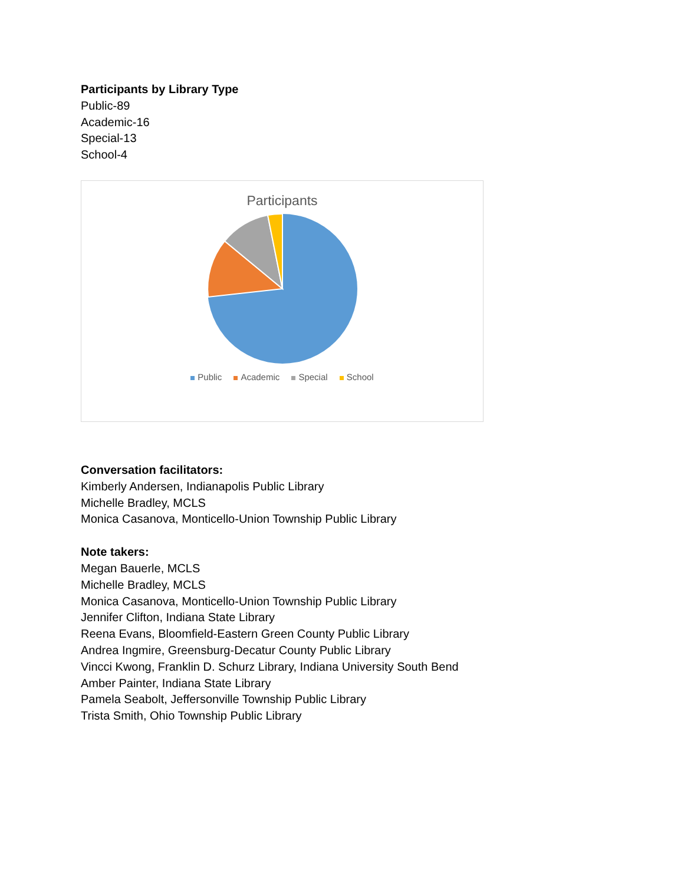Participants by Library Type
Public-89
Academic-16
Special-13
School-4
Participants
Public Academic Special School
Conversation facilitators:
Kimberly Andersen, Indianapolis Public Library
Michelle Bradley, MCLS
Monica Casanova, Monticello-Union Township Public Library
Note takers:
Megan Bauerle, MCLS
Michelle Bradley, MCLS
Monica Casanova, Monticello-Union Township Public Library
Jennifer Clifton, Indiana State Library
Reena Evans, Bloomfield-Eastern Green County Public Library
Andrea Ingmire, Greensburg-Decatur County Public Library
Vincci Kwong, Franklin D. Schurz Library, Indiana University South Bend
Amber Painter, Indiana State Library
Pamela Seabolt, Jeffersonville Township Public Library
Trista Smith, Ohio Township Public Library